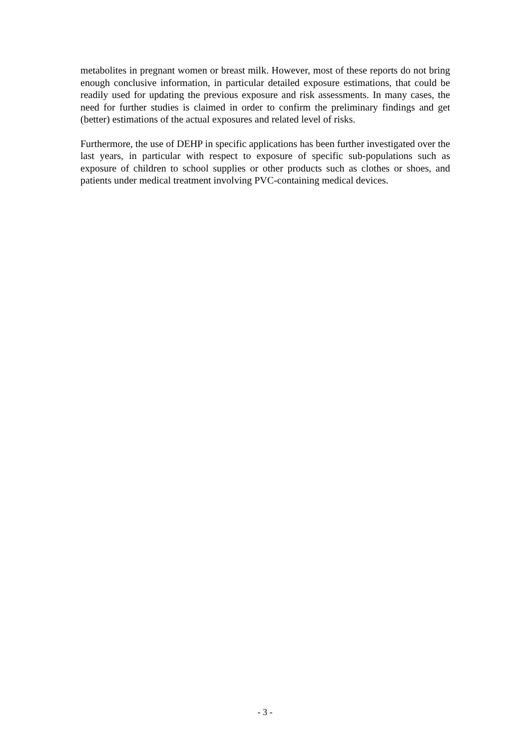metabolites in pregnant women or breast milk. However, most of these reports do not bring enough conclusive information, in particular detailed exposure estimations, that could be readily used for updating the previous exposure and risk assessments. In many cases, the need for further studies is claimed in order to confirm the preliminary findings and get (better) estimations of the actual exposures and related level of risks.
Furthermore, the use of DEHP in specific applications has been further investigated over the last years, in particular with respect to exposure of specific sub-populations such as exposure of children to school supplies or other products such as clothes or shoes, and patients under medical treatment involving PVC-containing medical devices.
- 3 -